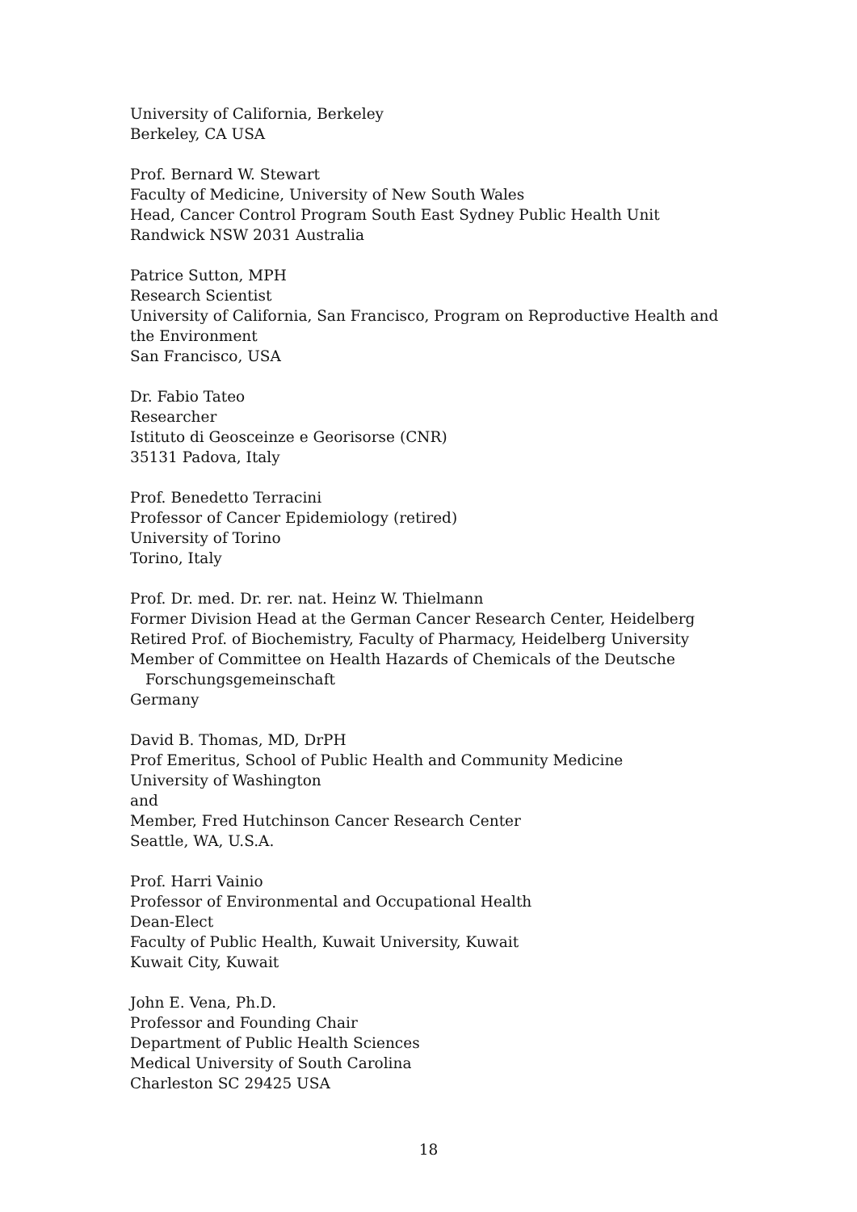University of California, Berkeley
Berkeley, CA USA
Prof. Bernard W. Stewart
Faculty of Medicine, University of New South Wales
Head, Cancer Control Program South East Sydney Public Health Unit
Randwick NSW 2031 Australia
Patrice Sutton, MPH
Research Scientist
University of California, San Francisco, Program on Reproductive Health and the Environment
San Francisco, USA
Dr. Fabio Tateo
Researcher
Istituto di Geosceinze e Georisorse (CNR)
35131 Padova, Italy
Prof. Benedetto Terracini
Professor of Cancer Epidemiology (retired)
University of Torino
Torino, Italy
Prof. Dr. med. Dr. rer. nat. Heinz W. Thielmann
Former Division Head at the German Cancer Research Center, Heidelberg
Retired Prof. of Biochemistry, Faculty of Pharmacy, Heidelberg University
Member of Committee on Health Hazards of Chemicals of the Deutsche
Forschungsgemeinschaft
Germany
David B. Thomas, MD, DrPH
Prof Emeritus, School of Public Health and Community Medicine
University of Washington
and
Member, Fred Hutchinson Cancer Research Center
Seattle, WA, U.S.A.
Prof. Harri Vainio
Professor of Environmental and Occupational Health
Dean-Elect
Faculty of Public Health, Kuwait University, Kuwait
Kuwait City, Kuwait
John E. Vena, Ph.D.
Professor and Founding Chair
Department of Public Health Sciences
Medical University of South Carolina
Charleston SC 29425 USA
18